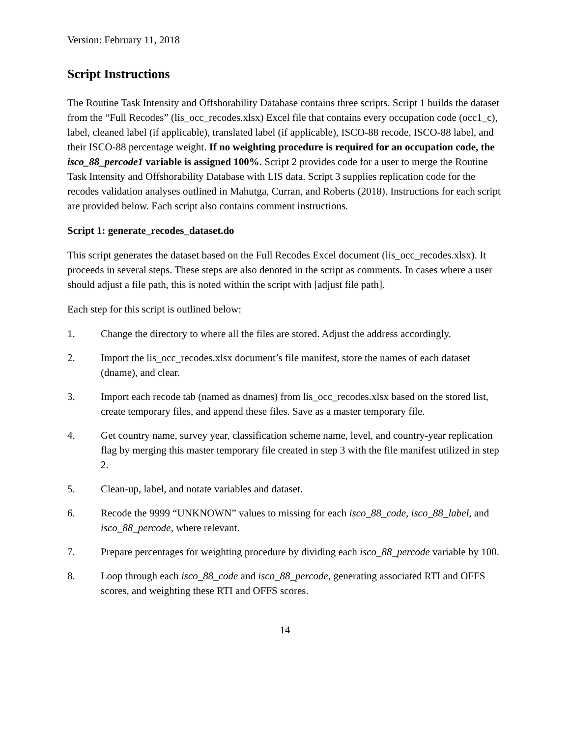Version: February 11, 2018
Script Instructions
The Routine Task Intensity and Offshorability Database contains three scripts. Script 1 builds the dataset from the “Full Recodes” (lis_occ_recodes.xlsx) Excel file that contains every occupation code (occ1_c), label, cleaned label (if applicable), translated label (if applicable), ISCO-88 recode, ISCO-88 label, and their ISCO-88 percentage weight. If no weighting procedure is required for an occupation code, the isco_88_percode1 variable is assigned 100%. Script 2 provides code for a user to merge the Routine Task Intensity and Offshorability Database with LIS data. Script 3 supplies replication code for the recodes validation analyses outlined in Mahutga, Curran, and Roberts (2018). Instructions for each script are provided below. Each script also contains comment instructions.
Script 1: generate_recodes_dataset.do
This script generates the dataset based on the Full Recodes Excel document (lis_occ_recodes.xlsx). It proceeds in several steps. These steps are also denoted in the script as comments. In cases where a user should adjust a file path, this is noted within the script with [adjust file path].
Each step for this script is outlined below:
1. Change the directory to where all the files are stored. Adjust the address accordingly.
2. Import the lis_occ_recodes.xlsx document’s file manifest, store the names of each dataset (dname), and clear.
3. Import each recode tab (named as dnames) from lis_occ_recodes.xlsx based on the stored list, create temporary files, and append these files. Save as a master temporary file.
4. Get country name, survey year, classification scheme name, level, and country-year replication flag by merging this master temporary file created in step 3 with the file manifest utilized in step 2.
5. Clean-up, label, and notate variables and dataset.
6. Recode the 9999 “UNKNOWN” values to missing for each isco_88_code, isco_88_label, and isco_88_percode, where relevant.
7. Prepare percentages for weighting procedure by dividing each isco_88_percode variable by 100.
8. Loop through each isco_88_code and isco_88_percode, generating associated RTI and OFFS scores, and weighting these RTI and OFFS scores.
14